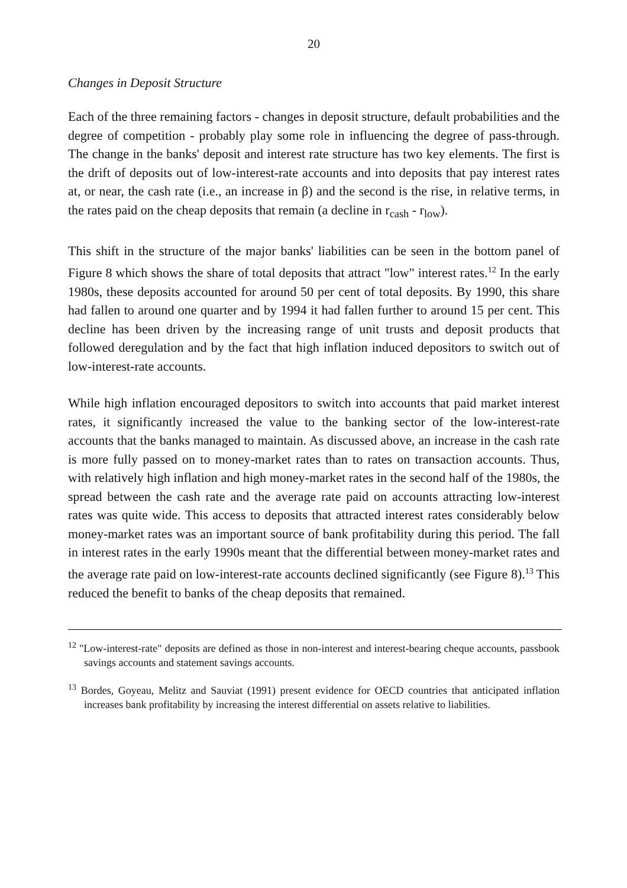20
Changes in Deposit Structure
Each of the three remaining factors - changes in deposit structure, default probabilities and the degree of competition - probably play some role in influencing the degree of pass-through. The change in the banks' deposit and interest rate structure has two key elements. The first is the drift of deposits out of low-interest-rate accounts and into deposits that pay interest rates at, or near, the cash rate (i.e., an increase in β) and the second is the rise, in relative terms, in the rates paid on the cheap deposits that remain (a decline in r<sub>cash</sub> - r<sub>low</sub>).
This shift in the structure of the major banks' liabilities can be seen in the bottom panel of Figure 8 which shows the share of total deposits that attract "low" interest rates.<sup>12</sup> In the early 1980s, these deposits accounted for around 50 per cent of total deposits. By 1990, this share had fallen to around one quarter and by 1994 it had fallen further to around 15 per cent. This decline has been driven by the increasing range of unit trusts and deposit products that followed deregulation and by the fact that high inflation induced depositors to switch out of low-interest-rate accounts.
While high inflation encouraged depositors to switch into accounts that paid market interest rates, it significantly increased the value to the banking sector of the low-interest-rate accounts that the banks managed to maintain. As discussed above, an increase in the cash rate is more fully passed on to money-market rates than to rates on transaction accounts. Thus, with relatively high inflation and high money-market rates in the second half of the 1980s, the spread between the cash rate and the average rate paid on accounts attracting low-interest rates was quite wide. This access to deposits that attracted interest rates considerably below money-market rates was an important source of bank profitability during this period. The fall in interest rates in the early 1990s meant that the differential between money-market rates and the average rate paid on low-interest-rate accounts declined significantly (see Figure 8).<sup>13</sup> This reduced the benefit to banks of the cheap deposits that remained.
<sup>12</sup> "Low-interest-rate" deposits are defined as those in non-interest and interest-bearing cheque accounts, passbook savings accounts and statement savings accounts.
<sup>13</sup> Bordes, Goyeau, Melitz and Sauviat (1991) present evidence for OECD countries that anticipated inflation increases bank profitability by increasing the interest differential on assets relative to liabilities.